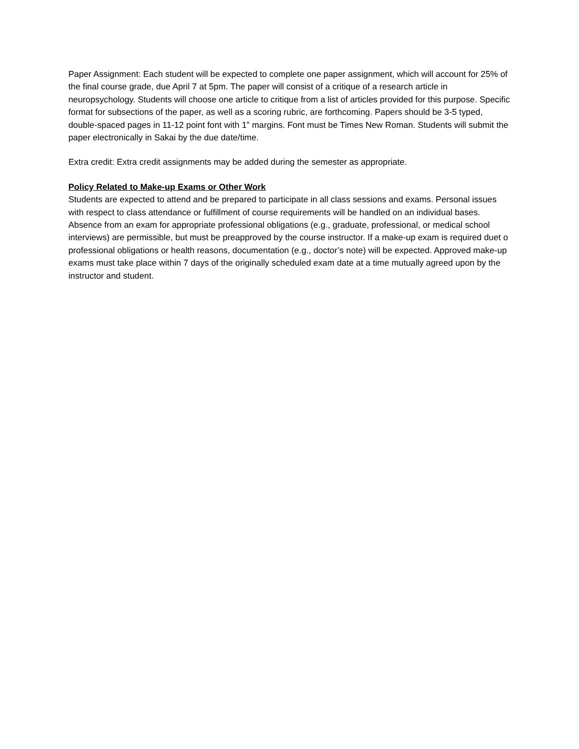Paper Assignment: Each student will be expected to complete one paper assignment, which will account for 25% of the final course grade, due April 7 at 5pm. The paper will consist of a critique of a research article in neuropsychology. Students will choose one article to critique from a list of articles provided for this purpose. Specific format for subsections of the paper, as well as a scoring rubric, are forthcoming. Papers should be 3-5 typed, double-spaced pages in 11-12 point font with 1” margins. Font must be Times New Roman. Students will submit the paper electronically in Sakai by the due date/time.
Extra credit: Extra credit assignments may be added during the semester as appropriate.
Policy Related to Make-up Exams or Other Work
Students are expected to attend and be prepared to participate in all class sessions and exams. Personal issues with respect to class attendance or fulfillment of course requirements will be handled on an individual bases. Absence from an exam for appropriate professional obligations (e.g., graduate, professional, or medical school interviews) are permissible, but must be preapproved by the course instructor. If a make-up exam is required duet o professional obligations or health reasons, documentation (e.g., doctor’s note) will be expected. Approved make-up exams must take place within 7 days of the originally scheduled exam date at a time mutually agreed upon by the instructor and student.